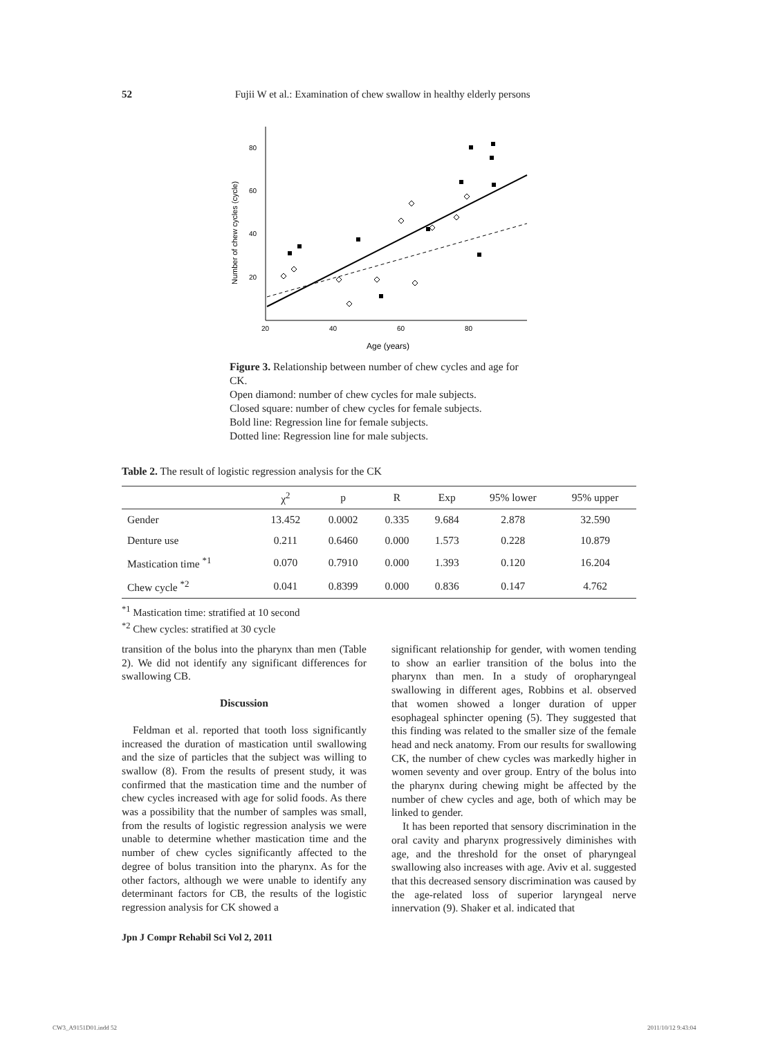52 Fujii W et al.: Examination of chew swallow in healthy elderly persons
80
60
40
20
20
40
60
80
Age (years)
Number of chew cycles (cycle)
Figure 3. Relationship between number of chew cycles and age for CK.
Open diamond: number of chew cycles for male subjects.
Closed square: number of chew cycles for female subjects.
Bold line: Regression line for female subjects.
Dotted line: Regression line for male subjects.
Table 2. The result of logistic regression analysis for the CK
| | χ<sup>2</sup> | p | R | Exp | 95% lower | 95% upper |
| --- | --- | --- | --- | --- | --- | --- |
| Gender | 13.452 | 0.0002 | 0.335 | 9.684 | 2.878 | 32.590 |
| Denture use | 0.211 | 0.6460 | 0.000 | 1.573 | 0.228 | 10.879 |
| Mastication time <sup>*1</sup> | 0.070 | 0.7910 | 0.000 | 1.393 | 0.120 | 16.204 |
| Chew cycle <sup>*2</sup> | 0.041 | 0.8399 | 0.000 | 0.836 | 0.147 | 4.762 |
<sup>*1</sup> Mastication time: stratified at 10 second
<sup>*2</sup> Chew cycles: stratified at 30 cycle
transition of the bolus into the pharynx than men (Table 2). We did not identify any significant differences for swallowing CB.
Discussion
Feldman et al. reported that tooth loss significantly increased the duration of mastication until swallowing and the size of particles that the subject was willing to swallow (8). From the results of present study, it was confirmed that the mastication time and the number of chew cycles increased with age for solid foods. As there was a possibility that the number of samples was small, from the results of logistic regression analysis we were unable to determine whether mastication time and the number of chew cycles significantly affected to the degree of bolus transition into the pharynx. As for the other factors, although we were unable to identify any determinant factors for CB, the results of the logistic regression analysis for CK showed a
significant relationship for gender, with women tending to show an earlier transition of the bolus into the pharynx than men. In a study of oropharyngeal swallowing in different ages, Robbins et al. observed that women showed a longer duration of upper esophageal sphincter opening (5). They suggested that this finding was related to the smaller size of the female head and neck anatomy. From our results for swallowing CK, the number of chew cycles was markedly higher in women seventy and over group. Entry of the bolus into the pharynx during chewing might be affected by the number of chew cycles and age, both of which may be linked to gender.
It has been reported that sensory discrimination in the oral cavity and pharynx progressively diminishes with age, and the threshold for the onset of pharyngeal swallowing also increases with age. Aviv et al. suggested that this decreased sensory discrimination was caused by the age-related loss of superior laryngeal nerve innervation (9). Shaker et al. indicated that
Jpn J Compr Rehabil Sci Vol 2, 2011
CW3_A9151D01.indd 52 2011/10/12 9:43:04